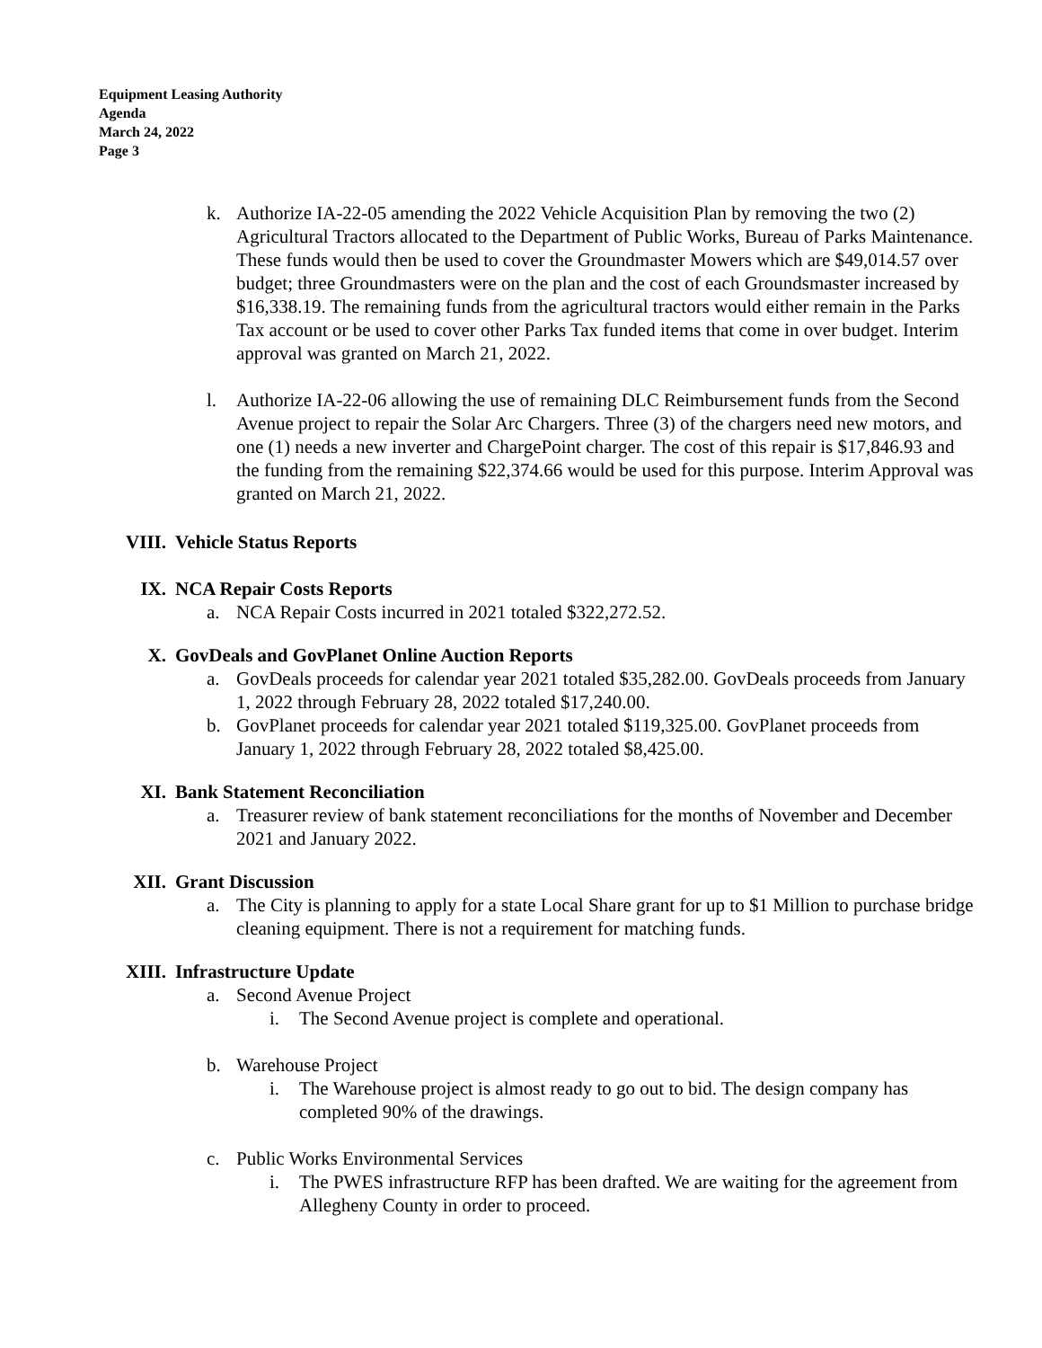Equipment Leasing Authority
Agenda
March 24, 2022
Page 3
k. Authorize IA-22-05 amending the 2022 Vehicle Acquisition Plan by removing the two (2) Agricultural Tractors allocated to the Department of Public Works, Bureau of Parks Maintenance. These funds would then be used to cover the Groundmaster Mowers which are $49,014.57 over budget; three Groundmasters were on the plan and the cost of each Groundsmaster increased by $16,338.19. The remaining funds from the agricultural tractors would either remain in the Parks Tax account or be used to cover other Parks Tax funded items that come in over budget. Interim approval was granted on March 21, 2022.
l. Authorize IA-22-06 allowing the use of remaining DLC Reimbursement funds from the Second Avenue project to repair the Solar Arc Chargers. Three (3) of the chargers need new motors, and one (1) needs a new inverter and ChargePoint charger. The cost of this repair is $17,846.93 and the funding from the remaining $22,374.66 would be used for this purpose. Interim Approval was granted on March 21, 2022.
VIII. Vehicle Status Reports
IX. NCA Repair Costs Reports
a. NCA Repair Costs incurred in 2021 totaled $322,272.52.
X. GovDeals and GovPlanet Online Auction Reports
a. GovDeals proceeds for calendar year 2021 totaled $35,282.00. GovDeals proceeds from January 1, 2022 through February 28, 2022 totaled $17,240.00.
b. GovPlanet proceeds for calendar year 2021 totaled $119,325.00. GovPlanet proceeds from January 1, 2022 through February 28, 2022 totaled $8,425.00.
XI. Bank Statement Reconciliation
a. Treasurer review of bank statement reconciliations for the months of November and December 2021 and January 2022.
XII. Grant Discussion
a. The City is planning to apply for a state Local Share grant for up to $1 Million to purchase bridge cleaning equipment. There is not a requirement for matching funds.
XIII. Infrastructure Update
a. Second Avenue Project
i. The Second Avenue project is complete and operational.
b. Warehouse Project
i. The Warehouse project is almost ready to go out to bid. The design company has completed 90% of the drawings.
c. Public Works Environmental Services
i. The PWES infrastructure RFP has been drafted. We are waiting for the agreement from Allegheny County in order to proceed.